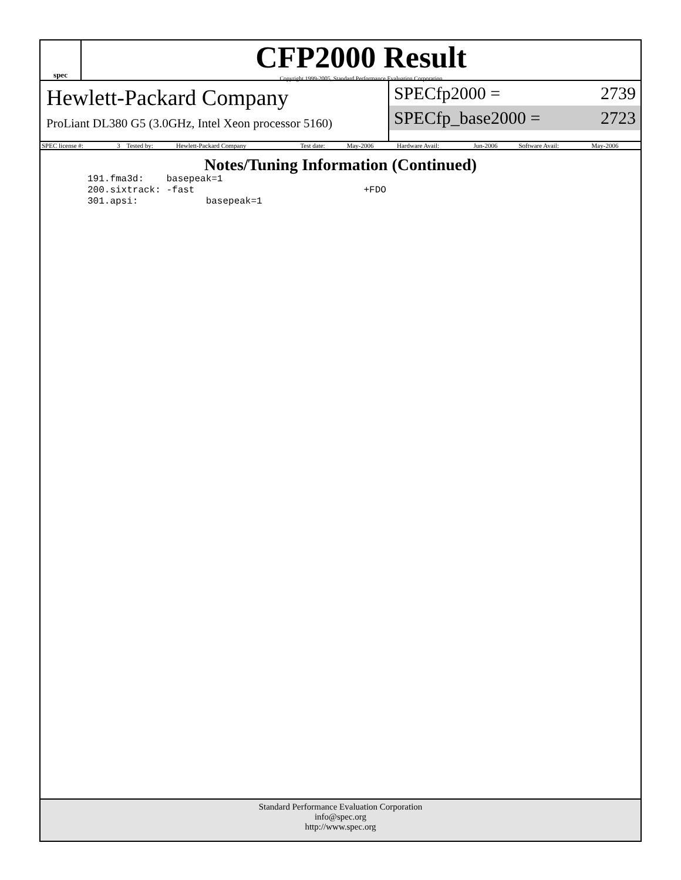spec
CFP2000 Result
Copyright 1999-2005, Standard Performance Evaluation Corporation
Hewlett-Packard Company
ProLiant DL380 G5 (3.0GHz, Intel Xeon processor 5160)
SPECfp2000 = 2739
SPECfp_base2000 = 2723
| SPEC license #: | 3 | Tested by: | Hewlett-Packard Company | Test date: | May-2006 | Hardware Avail: | Jun-2006 | Software Avail: | May-2006 |
Notes/Tuning Information (Continued)
191.fma3d:    basepeak=1
200.sixtrack: -fast                              +FDO
301.apsi:            basepeak=1
Standard Performance Evaluation Corporation
info@spec.org
http://www.spec.org